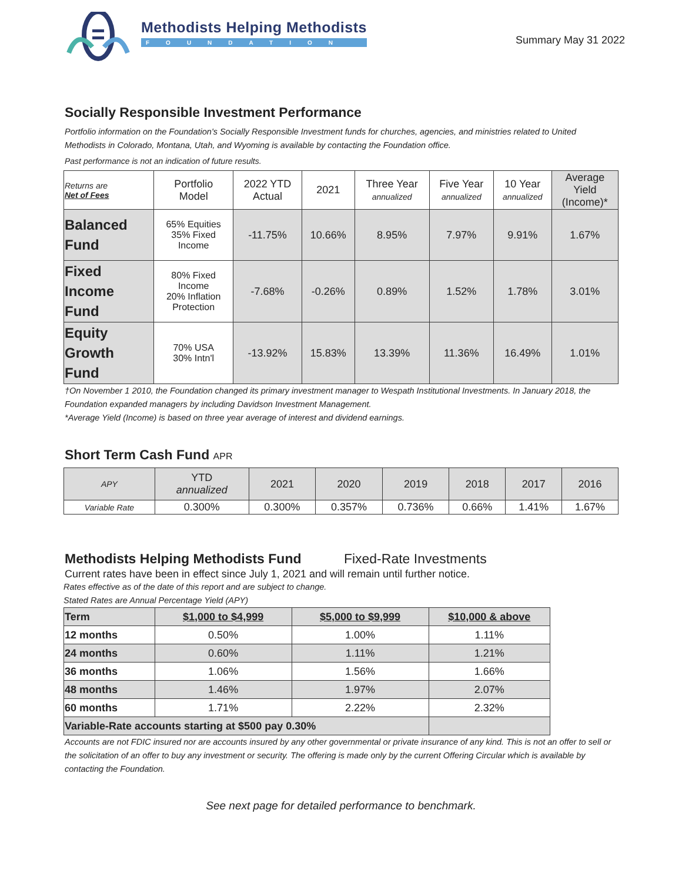Methodists Helping Methodists
FOUNDATION
Summary May 31 2022
Socially Responsible Investment Performance
Portfolio information on the Foundation's Socially Responsible Investment funds for churches, agencies, and ministries related to United Methodists in Colorado, Montana, Utah, and Wyoming is available by contacting the Foundation office.
Past performance is not an indication of future results.
| Returns are Net of Fees | Portfolio Model | 2022 YTD Actual | 2021 | Three Year annualized | Five Year annualized | 10 Year annualized | Average Yield (Income)* |
| --- | --- | --- | --- | --- | --- | --- | --- |
| Balanced Fund | 65% Equities 35% Fixed Income | -11.75% | 10.66% | 8.95% | 7.97% | 9.91% | 1.67% |
| Fixed Income Fund | 80% Fixed Income 20% Inflation Protection | -7.68% | -0.26% | 0.89% | 1.52% | 1.78% | 3.01% |
| Equity Growth Fund | 70% USA 30% Intn'l | -13.92% | 15.83% | 13.39% | 11.36% | 16.49% | 1.01% |
†On November 1 2010, the Foundation changed its primary investment manager to Wespath Institutional Investments. In January 2018, the Foundation expanded managers by including Davidson Investment Management.
*Average Yield (Income) is based on three year average of interest and dividend earnings.
Short Term Cash Fund APR
| APY | YTD annualized | 2021 | 2020 | 2019 | 2018 | 2017 | 2016 |
| Variable Rate | 0.300% | 0.300% | 0.357% | 0.736% | 0.66% | 1.41% | 1.67% |
Methodists Helping Methodists Fund Fixed-Rate Investments
Current rates have been in effect since July 1, 2021 and will remain until further notice.
Rates effective as of the date of this report and are subject to change.
Stated Rates are Annual Percentage Yield (APY)
| Term | $1,000 to $4,999 | $5,000 to $9,999 | $10,000 & above |
| --- | --- | --- | --- |
| 12 months | 0.50% | 1.00% | 1.11% |
| 24 months | 0.60% | 1.11% | 1.21% |
| 36 months | 1.06% | 1.56% | 1.66% |
| 48 months | 1.46% | 1.97% | 2.07% |
| 60 months | 1.71% | 2.22% | 2.32% |
| Variable-Rate accounts starting at $500 pay 0.30% | | | |
Accounts are not FDIC insured nor are accounts insured by any other governmental or private insurance of any kind. This is not an offer to sell or the solicitation of an offer to buy any investment or security. The offering is made only by the current Offering Circular which is available by contacting the Foundation.
See next page for detailed performance to benchmark.